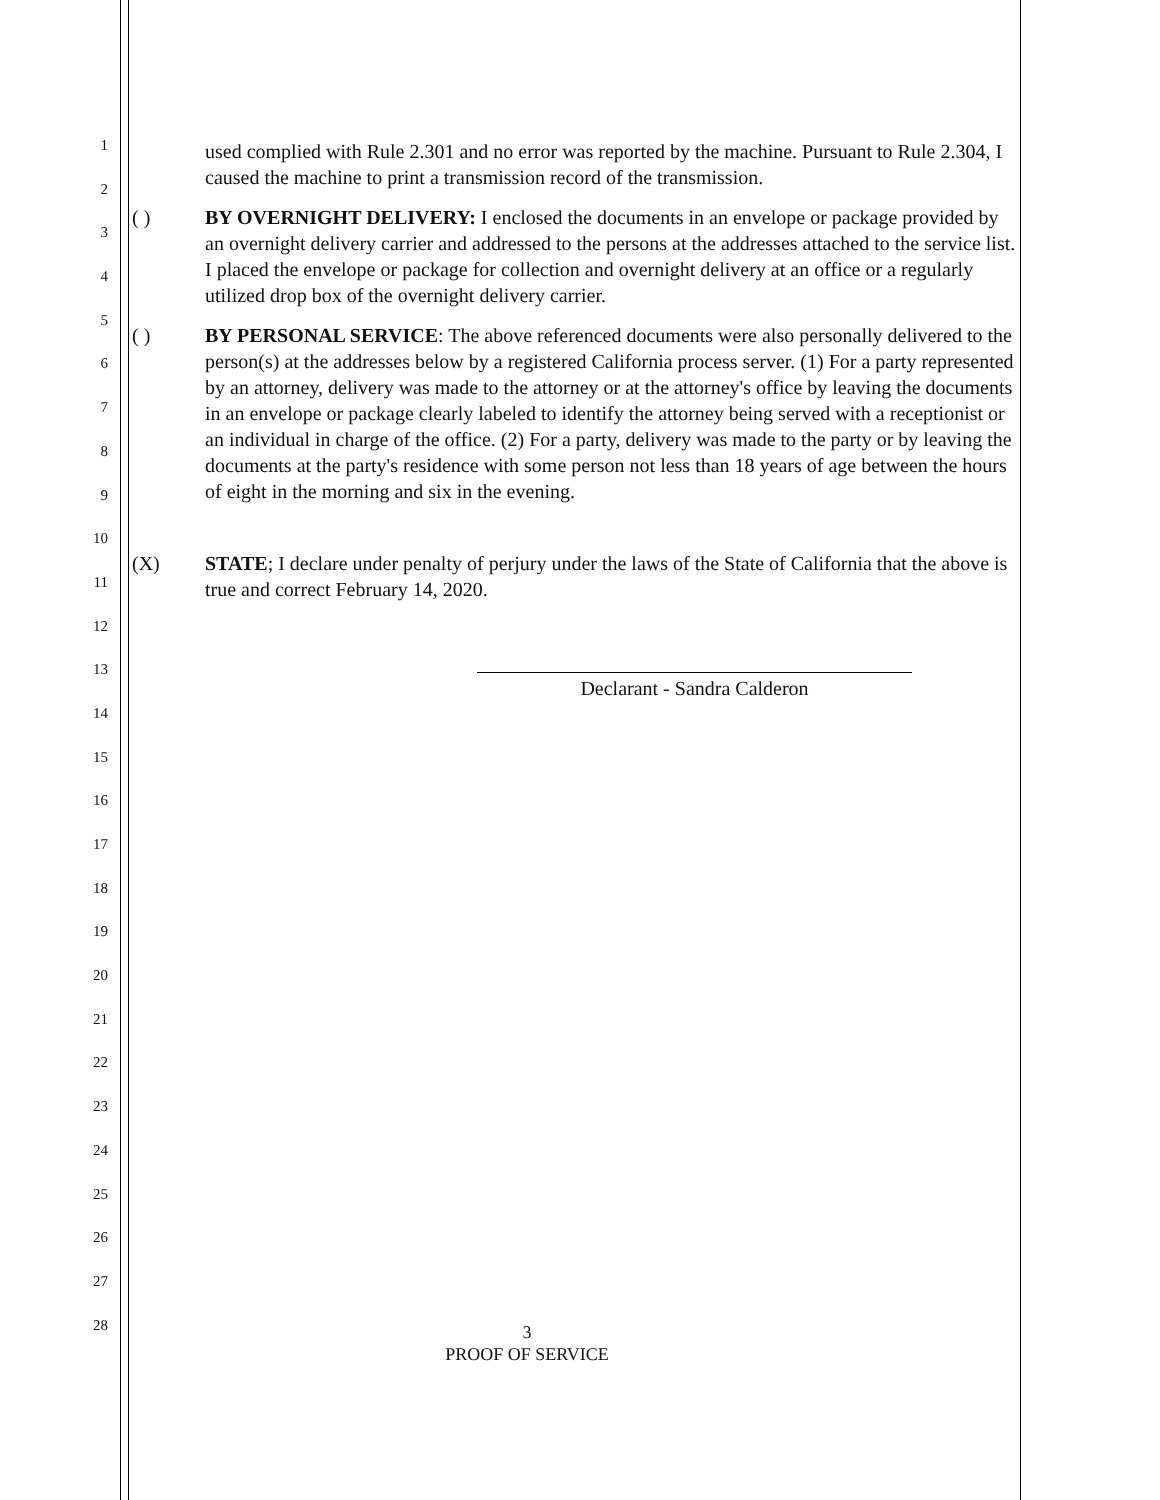1
2
3
4
5
6
7
8
9
10
11
12
13
14
15
16
17
18
19
20
21
22
23
24
25
26
27
28
used complied with Rule 2.301 and no error was reported by the machine. Pursuant to Rule 2.304, I caused the machine to print a transmission record of the transmission.
( ) BY OVERNIGHT DELIVERY: I enclosed the documents in an envelope or package provided by an overnight delivery carrier and addressed to the persons at the addresses attached to the service list. I placed the envelope or package for collection and overnight delivery at an office or a regularly utilized drop box of the overnight delivery carrier.
( ) BY PERSONAL SERVICE: The above referenced documents were also personally delivered to the person(s) at the addresses below by a registered California process server. (1) For a party represented by an attorney, delivery was made to the attorney or at the attorney's office by leaving the documents in an envelope or package clearly labeled to identify the attorney being served with a receptionist or an individual in charge of the office. (2) For a party, delivery was made to the party or by leaving the documents at the party's residence with some person not less than 18 years of age between the hours of eight in the morning and six in the evening.
(X) STATE; I declare under penalty of perjury under the laws of the State of California that the above is true and correct February 14, 2020.
Declarant - Sandra Calderon
3
PROOF OF SERVICE